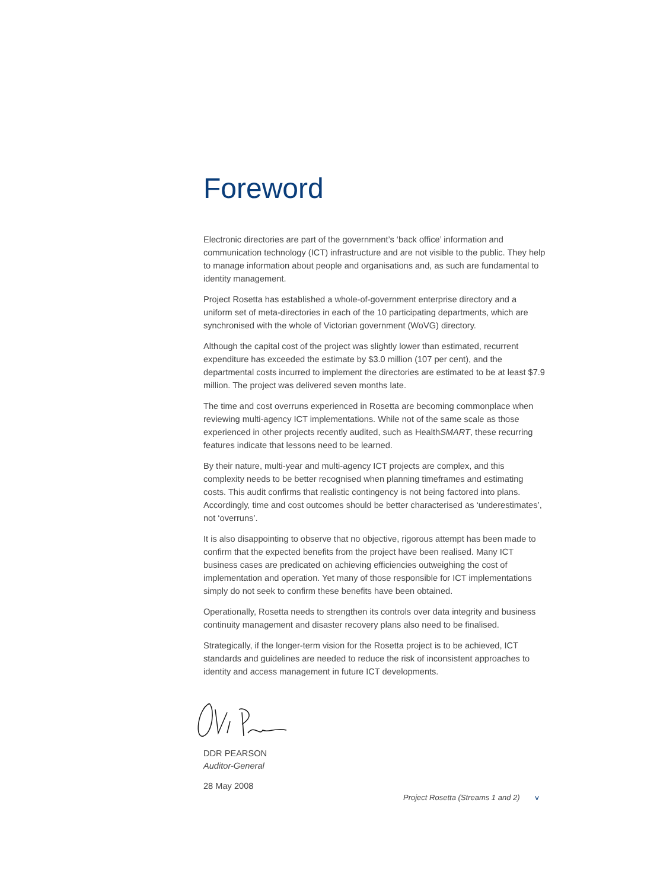Foreword
Electronic directories are part of the government’s ‘back office’ information and communication technology (ICT) infrastructure and are not visible to the public. They help to manage information about people and organisations and, as such are fundamental to identity management.
Project Rosetta has established a whole-of-government enterprise directory and a uniform set of meta-directories in each of the 10 participating departments, which are synchronised with the whole of Victorian government (WoVG) directory.
Although the capital cost of the project was slightly lower than estimated, recurrent expenditure has exceeded the estimate by $3.0 million (107 per cent), and the departmental costs incurred to implement the directories are estimated to be at least $7.9 million. The project was delivered seven months late.
The time and cost overruns experienced in Rosetta are becoming commonplace when reviewing multi-agency ICT implementations. While not of the same scale as those experienced in other projects recently audited, such as HealthSMART, these recurring features indicate that lessons need to be learned.
By their nature, multi-year and multi-agency ICT projects are complex, and this complexity needs to be better recognised when planning timeframes and estimating costs. This audit confirms that realistic contingency is not being factored into plans. Accordingly, time and cost outcomes should be better characterised as ‘underestimates’, not ‘overruns’.
It is also disappointing to observe that no objective, rigorous attempt has been made to confirm that the expected benefits from the project have been realised. Many ICT business cases are predicated on achieving efficiencies outweighing the cost of implementation and operation. Yet many of those responsible for ICT implementations simply do not seek to confirm these benefits have been obtained.
Operationally, Rosetta needs to strengthen its controls over data integrity and business continuity management and disaster recovery plans also need to be finalised.
Strategically, if the longer-term vision for the Rosetta project is to be achieved, ICT standards and guidelines are needed to reduce the risk of inconsistent approaches to identity and access management in future ICT developments.
DDR PEARSON
Auditor-General
28 May 2008
Project Rosetta (Streams 1 and 2) v